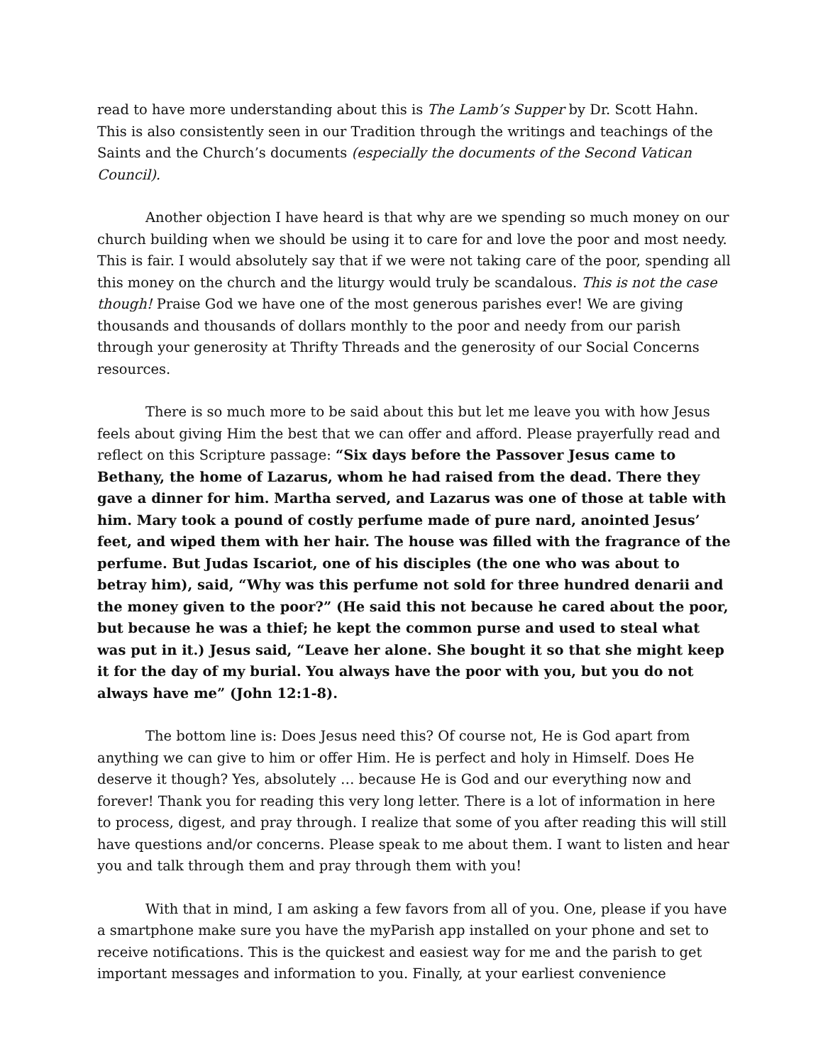read to have more understanding about this is The Lamb’s Supper by Dr. Scott Hahn. This is also consistently seen in our Tradition through the writings and teachings of the Saints and the Church’s documents (especially the documents of the Second Vatican Council).
Another objection I have heard is that why are we spending so much money on our church building when we should be using it to care for and love the poor and most needy. This is fair. I would absolutely say that if we were not taking care of the poor, spending all this money on the church and the liturgy would truly be scandalous. This is not the case though! Praise God we have one of the most generous parishes ever! We are giving thousands and thousands of dollars monthly to the poor and needy from our parish through your generosity at Thrifty Threads and the generosity of our Social Concerns resources.
There is so much more to be said about this but let me leave you with how Jesus feels about giving Him the best that we can offer and afford. Please prayerfully read and reflect on this Scripture passage: “Six days before the Passover Jesus came to Bethany, the home of Lazarus, whom he had raised from the dead. There they gave a dinner for him. Martha served, and Lazarus was one of those at table with him. Mary took a pound of costly perfume made of pure nard, anointed Jesus’ feet, and wiped them with her hair. The house was filled with the fragrance of the perfume. But Judas Iscariot, one of his disciples (the one who was about to betray him), said, “Why was this perfume not sold for three hundred denarii and the money given to the poor?” (He said this not because he cared about the poor, but because he was a thief; he kept the common purse and used to steal what was put in it.) Jesus said, “Leave her alone. She bought it so that she might keep it for the day of my burial. You always have the poor with you, but you do not always have me” (John 12:1-8).
The bottom line is: Does Jesus need this? Of course not, He is God apart from anything we can give to him or offer Him. He is perfect and holy in Himself. Does He deserve it though? Yes, absolutely … because He is God and our everything now and forever! Thank you for reading this very long letter. There is a lot of information in here to process, digest, and pray through. I realize that some of you after reading this will still have questions and/or concerns. Please speak to me about them. I want to listen and hear you and talk through them and pray through them with you!
With that in mind, I am asking a few favors from all of you. One, please if you have a smartphone make sure you have the myParish app installed on your phone and set to receive notifications. This is the quickest and easiest way for me and the parish to get important messages and information to you. Finally, at your earliest convenience